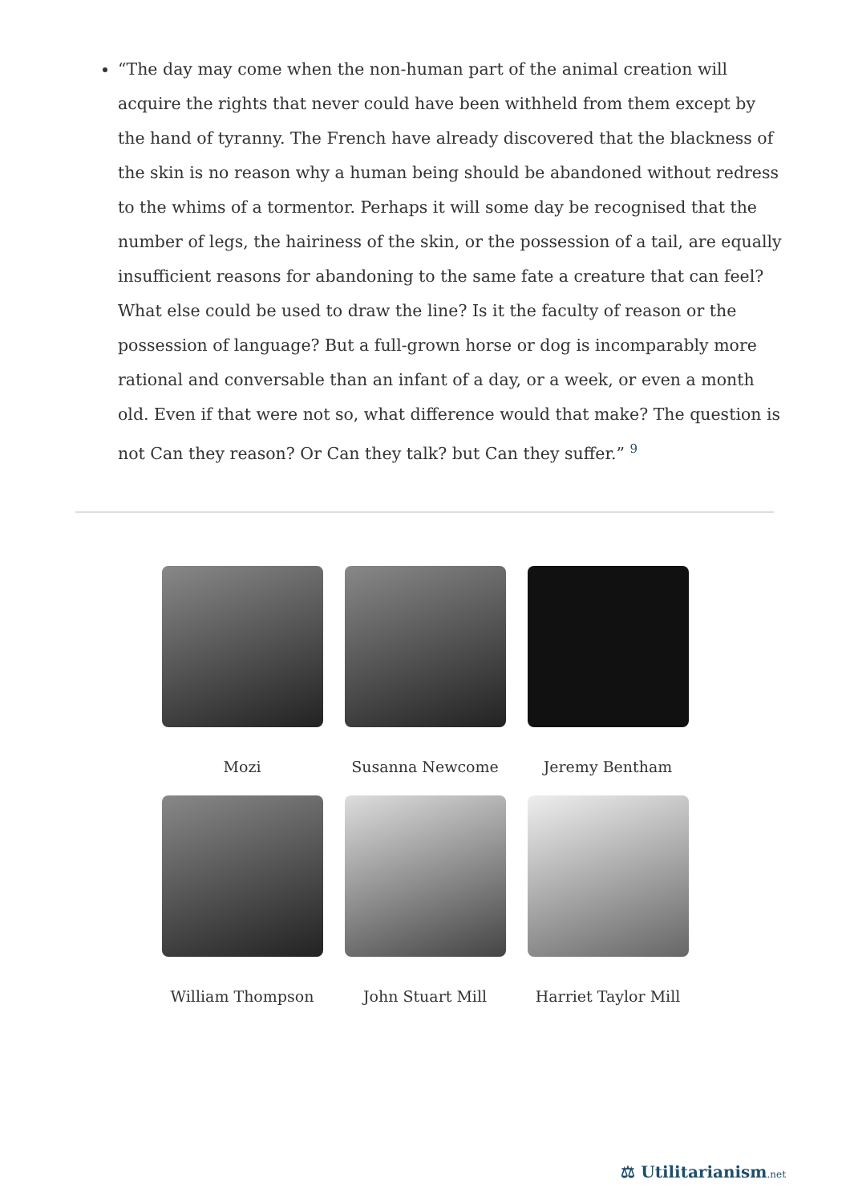“The day may come when the non-human part of the animal creation will acquire the rights that never could have been withheld from them except by the hand of tyranny. The French have already discovered that the blackness of the skin is no reason why a human being should be abandoned without redress to the whims of a tormentor. Perhaps it will some day be recognised that the number of legs, the hairiness of the skin, or the possession of a tail, are equally insufficient reasons for abandoning to the same fate a creature that can feel? What else could be used to draw the line? Is it the faculty of reason or the possession of language? But a full-grown horse or dog is incomparably more rational and conversable than an infant of a day, or a week, or even a month old. Even if that were not so, what difference would that make? The question is not Can they reason? Or Can they talk? but Can they suffer.” <sup>9</sup>
Mozi
Susanna Newcome
Jeremy Bentham
William Thompson
John Stuart Mill
Harriet Taylor Mill
⚖ Utilitarianism.net